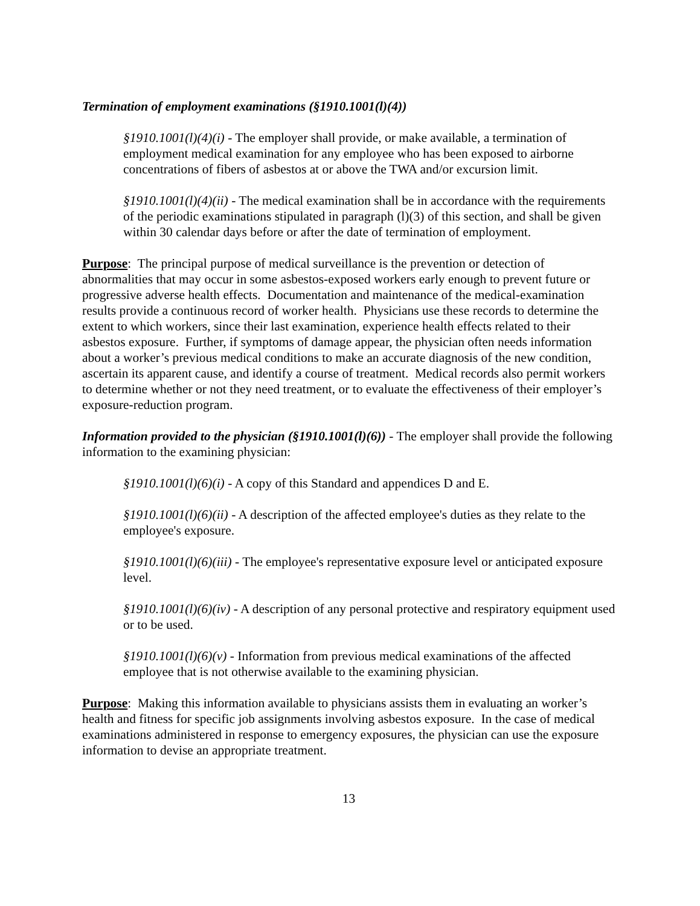Termination of employment examinations (§1910.1001(l)(4))
§1910.1001(l)(4)(i) - The employer shall provide, or make available, a termination of employment medical examination for any employee who has been exposed to airborne concentrations of fibers of asbestos at or above the TWA and/or excursion limit.
§1910.1001(l)(4)(ii) - The medical examination shall be in accordance with the requirements of the periodic examinations stipulated in paragraph (l)(3) of this section, and shall be given within 30 calendar days before or after the date of termination of employment.
Purpose: The principal purpose of medical surveillance is the prevention or detection of abnormalities that may occur in some asbestos-exposed workers early enough to prevent future or progressive adverse health effects. Documentation and maintenance of the medical-examination results provide a continuous record of worker health. Physicians use these records to determine the extent to which workers, since their last examination, experience health effects related to their asbestos exposure. Further, if symptoms of damage appear, the physician often needs information about a worker’s previous medical conditions to make an accurate diagnosis of the new condition, ascertain its apparent cause, and identify a course of treatment. Medical records also permit workers to determine whether or not they need treatment, or to evaluate the effectiveness of their employer’s exposure-reduction program.
Information provided to the physician (§1910.1001(l)(6)) - The employer shall provide the following information to the examining physician:
§1910.1001(l)(6)(i) - A copy of this Standard and appendices D and E.
§1910.1001(l)(6)(ii) - A description of the affected employee's duties as they relate to the employee's exposure.
§1910.1001(l)(6)(iii) - The employee's representative exposure level or anticipated exposure level.
§1910.1001(l)(6)(iv) - A description of any personal protective and respiratory equipment used or to be used.
§1910.1001(l)(6)(v) - Information from previous medical examinations of the affected employee that is not otherwise available to the examining physician.
Purpose: Making this information available to physicians assists them in evaluating an worker’s health and fitness for specific job assignments involving asbestos exposure. In the case of medical examinations administered in response to emergency exposures, the physician can use the exposure information to devise an appropriate treatment.
13